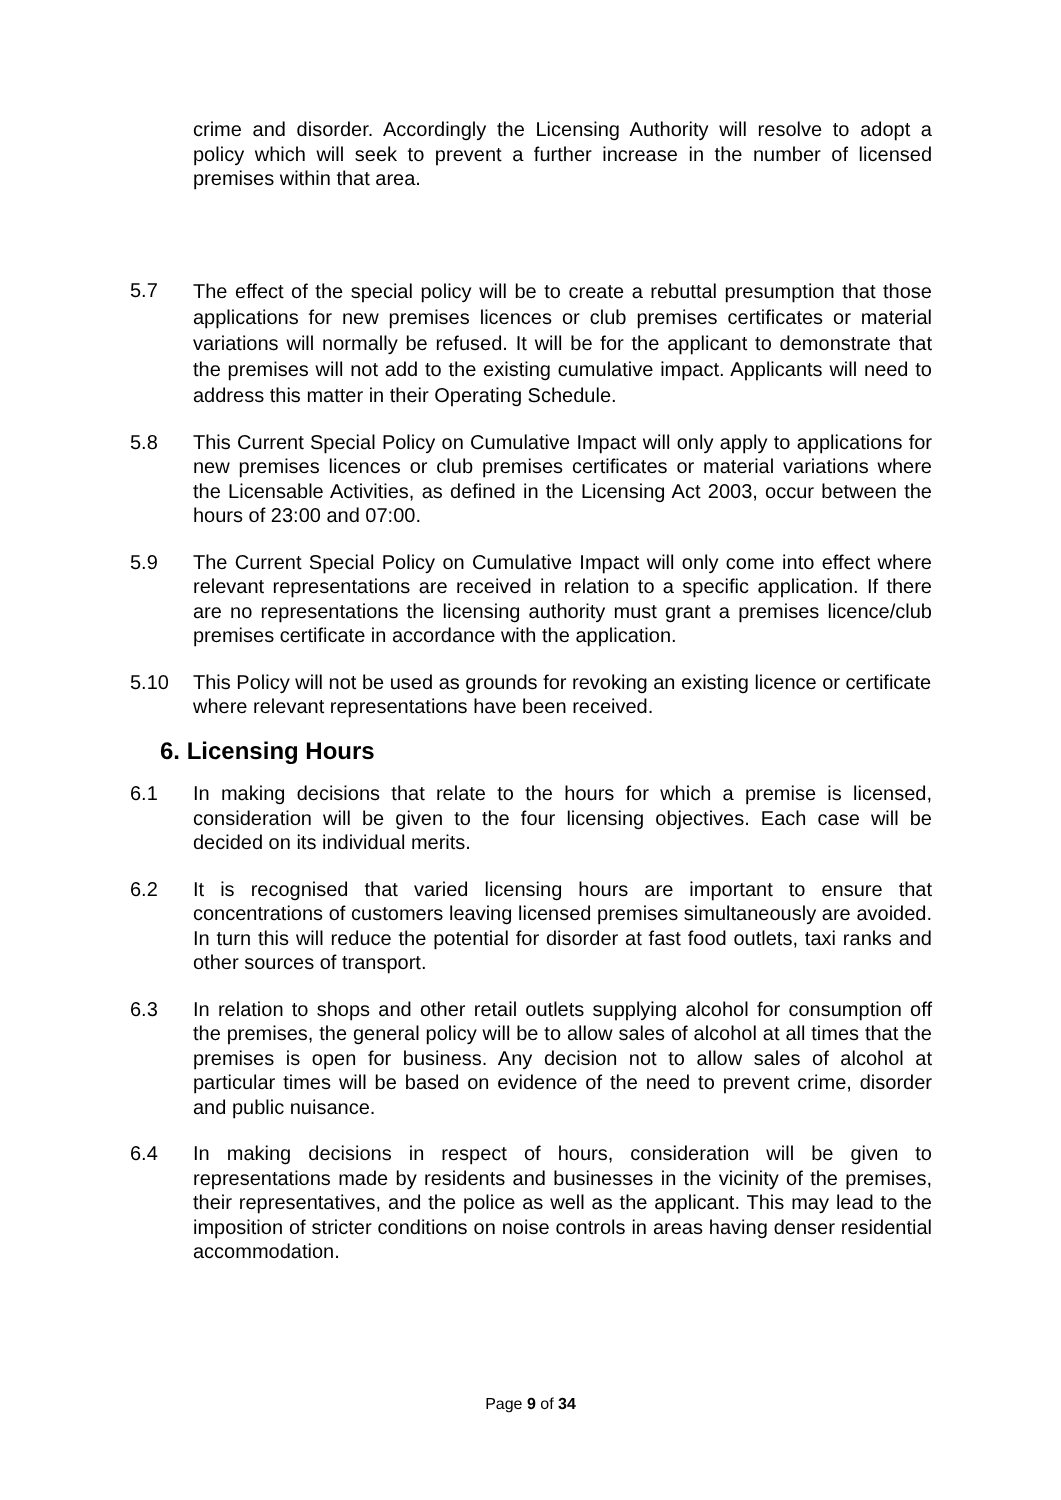crime and disorder. Accordingly the Licensing Authority will resolve to adopt a policy which will seek to prevent a further increase in the number of licensed premises within that area.
5.7
The effect of the special policy will be to create a rebuttal presumption that those applications for new premises licences or club premises certificates or material variations will normally be refused. It will be for the applicant to demonstrate that the premises will not add to the existing cumulative impact. Applicants will need to address this matter in their Operating Schedule.
5.8 This Current Special Policy on Cumulative Impact will only apply to applications for new premises licences or club premises certificates or material variations where the Licensable Activities, as defined in the Licensing Act 2003, occur between the hours of 23:00 and 07:00.
5.9 The Current Special Policy on Cumulative Impact will only come into effect where relevant representations are received in relation to a specific application. If there are no representations the licensing authority must grant a premises licence/club premises certificate in accordance with the application.
5.10 This Policy will not be used as grounds for revoking an existing licence or certificate where relevant representations have been received.
6. Licensing Hours
6.1 In making decisions that relate to the hours for which a premise is licensed, consideration will be given to the four licensing objectives. Each case will be decided on its individual merits.
6.2 It is recognised that varied licensing hours are important to ensure that concentrations of customers leaving licensed premises simultaneously are avoided. In turn this will reduce the potential for disorder at fast food outlets, taxi ranks and other sources of transport.
6.3 In relation to shops and other retail outlets supplying alcohol for consumption off the premises, the general policy will be to allow sales of alcohol at all times that the premises is open for business. Any decision not to allow sales of alcohol at particular times will be based on evidence of the need to prevent crime, disorder and public nuisance.
6.4 In making decisions in respect of hours, consideration will be given to representations made by residents and businesses in the vicinity of the premises, their representatives, and the police as well as the applicant. This may lead to the imposition of stricter conditions on noise controls in areas having denser residential accommodation.
Page 9 of 34